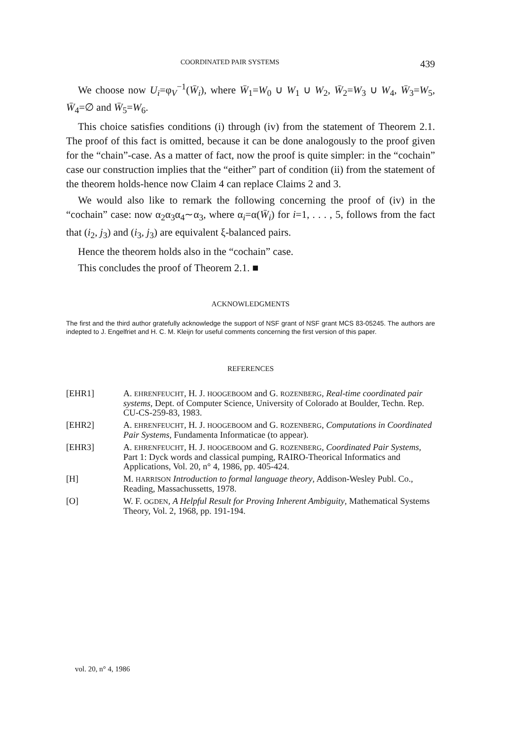COORDINATED PAIR SYSTEMS 439
We choose now U<sub>i</sub>=φ<sub>V</sub><sup>−1</sup>(W̄<sub>i</sub>), where W̄<sub>1</sub>=W<sub>0</sub> ∪ W<sub>1</sub> ∪ W<sub>2</sub>, W̄<sub>2</sub>=W<sub>3</sub> ∪ W<sub>4</sub>, W̄<sub>3</sub>=W<sub>5</sub>, W̄<sub>4</sub>=∅ and W̄<sub>5</sub>=W<sub>6</sub>.
This choice satisfies conditions (i) through (iv) from the statement of Theorem 2.1. The proof of this fact is omitted, because it can be done analogously to the proof given for the “chain”-case. As a matter of fact, now the proof is quite simpler: in the “cochain” case our construction implies that the “either” part of condition (ii) from the statement of the theorem holds-hence now Claim 4 can replace Claims 2 and 3.
We would also like to remark the following concerning the proof of (iv) in the “cochain” case: now α<sub>2</sub>α<sub>3</sub>α<sub>4</sub>∼α<sub>3</sub>, where α<sub>i</sub>=α(W̄<sub>i</sub>) for i=1, . . . , 5, follows from the fact that (i<sub>2</sub>, j<sub>3</sub>) and (i<sub>3</sub>, j<sub>3</sub>) are equivalent ξ-balanced pairs.
Hence the theorem holds also in the “cochain” case.
This concludes the proof of Theorem 2.1. ■
ACKNOWLEDGMENTS
The first and the third author gratefully acknowledge the support of NSF grant of NSF grant MCS 83-05245. The authors are indepted to J. Engelfriet and H. C. M. Kleijn for useful comments concerning the first version of this paper.
REFERENCES
| [EHR1] | A. EHRENFEUCHT , H. J. HOOGEBOOM and G. ROZENBERG , Real-time coordinated pair systems , Dept. of Computer Science, University of Colorado at Boulder, Techn. Rep. CU-CS-259-83, 1983. |
| [EHR2] | A. EHRENFEUCHT , H. J. HOOGEBOOM and G. ROZENBERG , Computations in Coordinated Pair Systems , Fundamenta Informaticae (to appear). |
| [EHR3] | A. EHRENFEUCHT , H. J. HOOGEBOOM and G. ROZENBERG , Coordinated Pair Systems , Part 1: Dyck words and classical pumping, RAIRO-Theorical Informatics and Applications, Vol. 20, n° 4, 1986, pp. 405-424. |
| [H] | M. HARRISON Introduction to formal language theory , Addison-Wesley Publ. Co., Reading, Massachussetts, 1978. |
| [O] | W. F. OGDEN , A Helpful Result for Proving Inherent Ambiguity , Mathematical Systems Theory, Vol. 2, 1968, pp. 191-194. |
vol. 20, n° 4, 1986